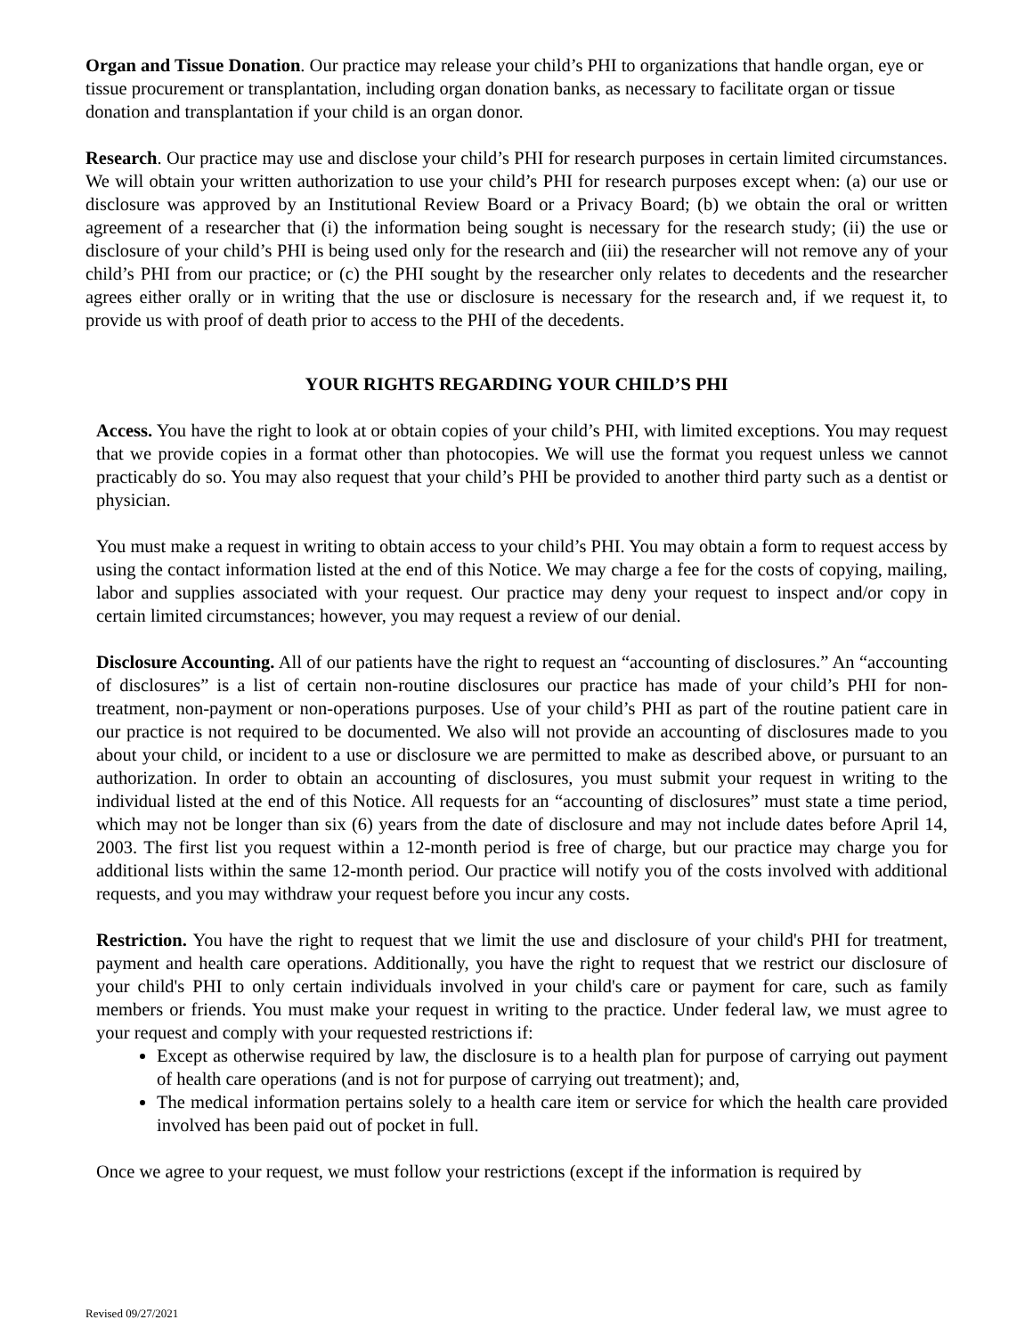Organ and Tissue Donation. Our practice may release your child’s PHI to organizations that handle organ, eye or tissue procurement or transplantation, including organ donation banks, as necessary to facilitate organ or tissue donation and transplantation if your child is an organ donor.
Research. Our practice may use and disclose your child’s PHI for research purposes in certain limited circumstances. We will obtain your written authorization to use your child’s PHI for research purposes except when: (a) our use or disclosure was approved by an Institutional Review Board or a Privacy Board; (b) we obtain the oral or written agreement of a researcher that (i) the information being sought is necessary for the research study; (ii) the use or disclosure of your child’s PHI is being used only for the research and (iii) the researcher will not remove any of your child’s PHI from our practice; or (c) the PHI sought by the researcher only relates to decedents and the researcher agrees either orally or in writing that the use or disclosure is necessary for the research and, if we request it, to provide us with proof of death prior to access to the PHI of the decedents.
YOUR RIGHTS REGARDING YOUR CHILD’S PHI
Access. You have the right to look at or obtain copies of your child’s PHI, with limited exceptions. You may request that we provide copies in a format other than photocopies. We will use the format you request unless we cannot practicably do so. You may also request that your child’s PHI be provided to another third party such as a dentist or physician.
You must make a request in writing to obtain access to your child’s PHI. You may obtain a form to request access by using the contact information listed at the end of this Notice. We may charge a fee for the costs of copying, mailing, labor and supplies associated with your request. Our practice may deny your request to inspect and/or copy in certain limited circumstances; however, you may request a review of our denial.
Disclosure Accounting. All of our patients have the right to request an “accounting of disclosures.” An “accounting of disclosures” is a list of certain non-routine disclosures our practice has made of your child’s PHI for non-treatment, non-payment or non-operations purposes. Use of your child’s PHI as part of the routine patient care in our practice is not required to be documented. We also will not provide an accounting of disclosures made to you about your child, or incident to a use or disclosure we are permitted to make as described above, or pursuant to an authorization. In order to obtain an accounting of disclosures, you must submit your request in writing to the individual listed at the end of this Notice. All requests for an “accounting of disclosures” must state a time period, which may not be longer than six (6) years from the date of disclosure and may not include dates before April 14, 2003. The first list you request within a 12-month period is free of charge, but our practice may charge you for additional lists within the same 12-month period. Our practice will notify you of the costs involved with additional requests, and you may withdraw your request before you incur any costs.
Restriction. You have the right to request that we limit the use and disclosure of your child's PHI for treatment, payment and health care operations. Additionally, you have the right to request that we restrict our disclosure of your child's PHI to only certain individuals involved in your child's care or payment for care, such as family members or friends. You must make your request in writing to the practice. Under federal law, we must agree to your request and comply with your requested restrictions if:
Except as otherwise required by law, the disclosure is to a health plan for purpose of carrying out payment of health care operations (and is not for purpose of carrying out treatment); and,
The medical information pertains solely to a health care item or service for which the health care provided involved has been paid out of pocket in full.
Once we agree to your request, we must follow your restrictions (except if the information is required by
Revised 09/27/2021